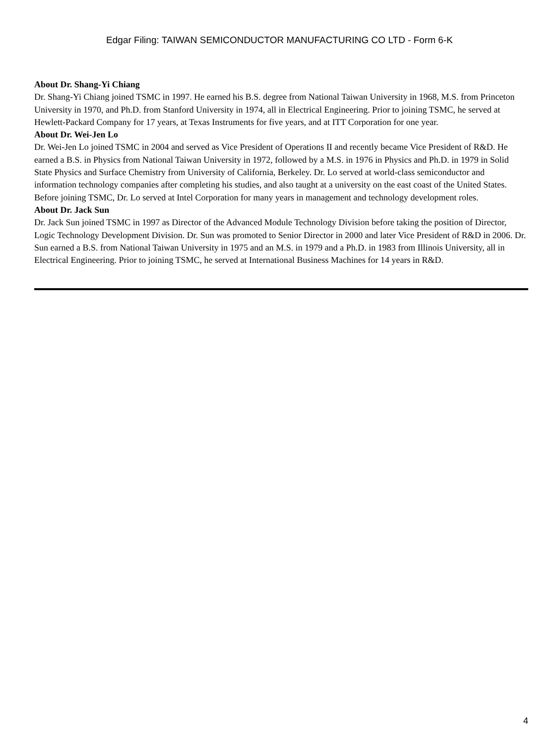Edgar Filing: TAIWAN SEMICONDUCTOR MANUFACTURING CO LTD - Form 6-K
About Dr. Shang-Yi Chiang
Dr. Shang-Yi Chiang joined TSMC in 1997. He earned his B.S. degree from National Taiwan University in 1968, M.S. from Princeton University in 1970, and Ph.D. from Stanford University in 1974, all in Electrical Engineering. Prior to joining TSMC, he served at Hewlett-Packard Company for 17 years, at Texas Instruments for five years, and at ITT Corporation for one year.
About Dr. Wei-Jen Lo
Dr. Wei-Jen Lo joined TSMC in 2004 and served as Vice President of Operations II and recently became Vice President of R&D. He earned a B.S. in Physics from National Taiwan University in 1972, followed by a M.S. in 1976 in Physics and Ph.D. in 1979 in Solid State Physics and Surface Chemistry from University of California, Berkeley. Dr. Lo served at world-class semiconductor and information technology companies after completing his studies, and also taught at a university on the east coast of the United States. Before joining TSMC, Dr. Lo served at Intel Corporation for many years in management and technology development roles.
About Dr. Jack Sun
Dr. Jack Sun joined TSMC in 1997 as Director of the Advanced Module Technology Division before taking the position of Director, Logic Technology Development Division. Dr. Sun was promoted to Senior Director in 2000 and later Vice President of R&D in 2006. Dr. Sun earned a B.S. from National Taiwan University in 1975 and an M.S. in 1979 and a Ph.D. in 1983 from Illinois University, all in Electrical Engineering. Prior to joining TSMC, he served at International Business Machines for 14 years in R&D.
4